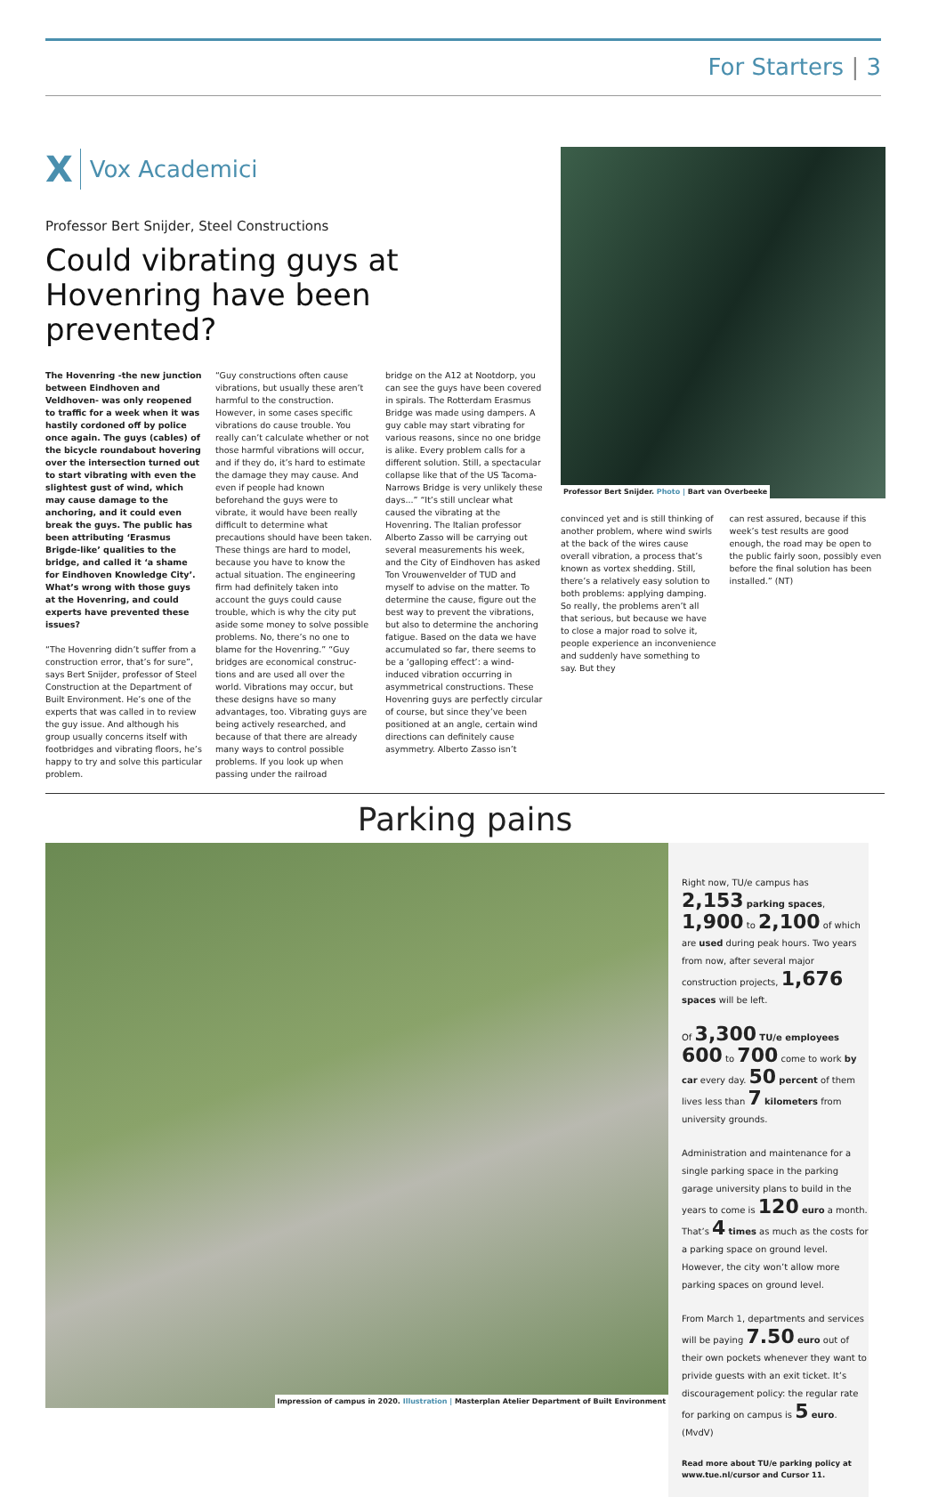For Starters | 3
X Vox Academici
Professor Bert Snijder, Steel Constructions
Could vibrating guys at Hovenring have been prevented?
The Hovenring -the new junction between Eindhoven and Veldhoven- was only reopened to traffic for a week when it was hastily cordoned off by police once again. The guys (cables) of the bicycle roundabout hovering over the intersection turned out to start vibrating with even the slightest gust of wind, which may cause damage to the anchoring, and it could even break the guys. The public has been attributing ‘Erasmus Brigde-like’ qualities to the bridge, and called it ‘a shame for Eindhoven Knowledge City’. What’s wrong with those guys at the Hovenring, and could experts have prevented these issues?
“The Hovenring didn’t suffer from a construction error, that’s for sure”, says Bert Snijder, professor of Steel Construction at the Department of Built Environment. He’s one of the experts that was called in to review the guy issue. And although his group usually concerns itself with footbridges and vibrating floors, he’s happy to try and solve this particular problem.
“Guy constructions often cause vibrations, but usually these aren’t harmful to the construction. However, in some cases specific vibrations do cause trouble. You really can’t calculate whether or not those harmful vibrations will occur, and if they do, it’s hard to estimate the damage they may cause. And even if people had known beforehand the guys were to vibrate, it would have been really difficult to determine what precautions should have been taken. These things are hard to model, because you have to know the actual situation. The engineering firm had definitely taken into account the guys could cause trouble, which is why the city put aside some money to solve possible problems. No, there’s no one to blame for the Hovenring.” “Guy bridges are economical construc­tions and are used all over the world. Vibrations may occur, but these designs have so many advantages, too. Vibrating guys are being actively researched, and because of that there are already many ways to control possible problems. If you look up when passing under the railroad
bridge on the A12 at Nootdorp, you can see the guys have been covered in spirals. The Rotterdam Erasmus Bridge was made using dampers. A guy cable may start vibrating for various reasons, since no one bridge is alike. Every problem calls for a different solution. Still, a spectacular collapse like that of the US Tacoma-Narrows Bridge is very unlikely these days...” “It’s still unclear what caused the vibrating at the Hovenring. The Italian professor Alberto Zasso will be carrying out several measurements his week, and the City of Eindhoven has asked Ton Vrouwenvelder of TUD and myself to advise on the matter. To determine the cause, figure out the best way to prevent the vibrations, but also to determine the anchoring fatigue. Based on the data we have accumulated so far, there seems to be a ‘galloping effect’: a wind-induced vibration occurring in asymmetrical constructions. These Hovenring guys are perfectly circular of course, but since they’ve been positioned at an angle, certain wind directions can definitely cause asymmetry. Alberto Zasso isn’t
Professor Bert Snijder. Photo | Bart van Overbeeke
convinced yet and is still thinking of another problem, where wind swirls at the back of the wires cause overall vibration, a process that’s known as vortex shedding. Still, there’s a relatively easy solution to both problems: applying damping. So really, the problems aren’t all that serious, but because we have to close a major road to solve it, people experience an inconvenience and suddenly have something to say. But they
can rest assured, because if this week’s test results are good enough, the road may be open to the public fairly soon, possibly even before the final solution has been installed.” (NT)
Parking pains
Impression of campus in 2020. Illustration | Masterplan Atelier Department of Built Environment
Right now, TU/e campus has 2,153 parking spaces, 1,900 to 2,100 of which are used during peak hours. Two years from now, after several major construction projects, 1,676 spaces will be left.
Of 3,300 TU/e employees 600 to 700 come to work by car every day. 50 percent of them lives less than 7 kilometers from university grounds.
Administration and maintenance for a single parking space in the parking garage university plans to build in the years to come is 120 euro a month. That’s 4 times as much as the costs for a parking space on ground level. However, the city won’t allow more parking spaces on ground level.
From March 1, departments and services will be paying 7.50 euro out of their own pockets whenever they want to privide guests with an exit ticket. It’s discourage­ment policy: the regular rate for parking on campus is 5 euro. (MvdV)
Read more about TU/e parking policy at www.tue.nl/cursor and Cursor 11.